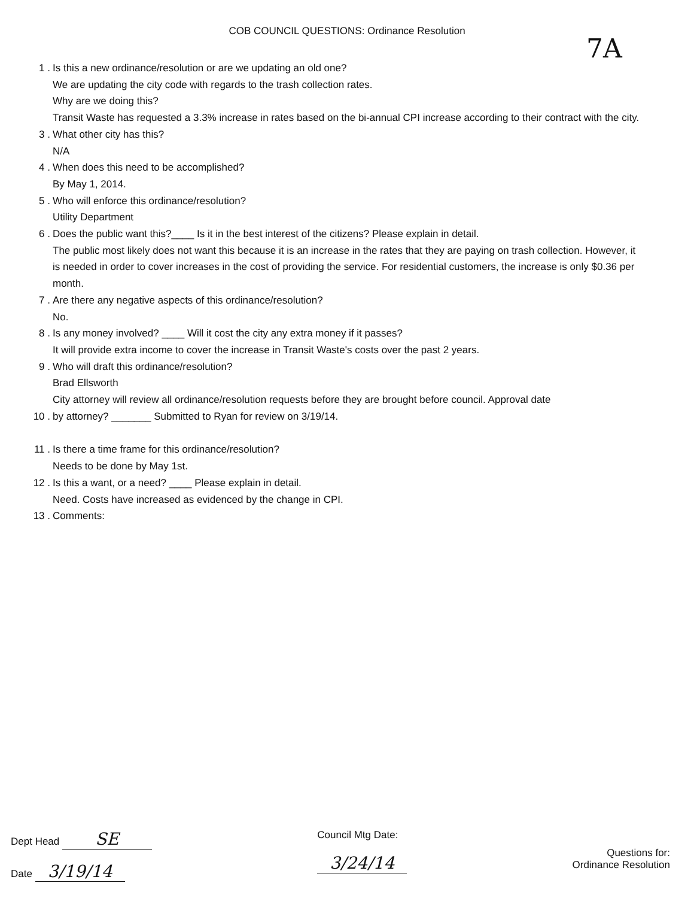COB COUNCIL QUESTIONS: Ordinance Resolution
7A
1 . Is this a new ordinance/resolution or are we updating an old one?
We are updating the city code with regards to the trash collection rates.
Why are we doing this?
Transit Waste has requested a 3.3% increase in rates based on the bi-annual CPI increase according to their contract with the city.
3 . What other city has this?
N/A
4 . When does this need to be accomplished?
By May 1, 2014.
5 . Who will enforce this ordinance/resolution?
Utility Department
6 . Does the public want this?____ Is it in the best interest of the citizens? Please explain in detail.
The public most likely does not want this because it is an increase in the rates that they are paying on trash collection. However, it is needed in order to cover increases in the cost of providing the service. For residential customers, the increase is only $0.36 per month.
7 . Are there any negative aspects of this ordinance/resolution?
No.
8 . Is any money involved? ____ Will it cost the city any extra money if it passes?
It will provide extra income to cover the increase in Transit Waste's costs over the past 2 years.
9 . Who will draft this ordinance/resolution?
Brad Ellsworth
City attorney will review all ordinance/resolution requests before they are brought before council. Approval date
10 . by attorney? _______ Submitted to Ryan for review on 3/19/14.
11 . Is there a time frame for this ordinance/resolution?
Needs to be done by May 1st.
12 . Is this a want, or a need? ____ Please explain in detail.
Need. Costs have increased as evidenced by the change in CPI.
13 . Comments:
Dept Head SE
Date 3/19/14
Council Mtg Date:
3/24/14
Questions for:
Ordinance Resolution